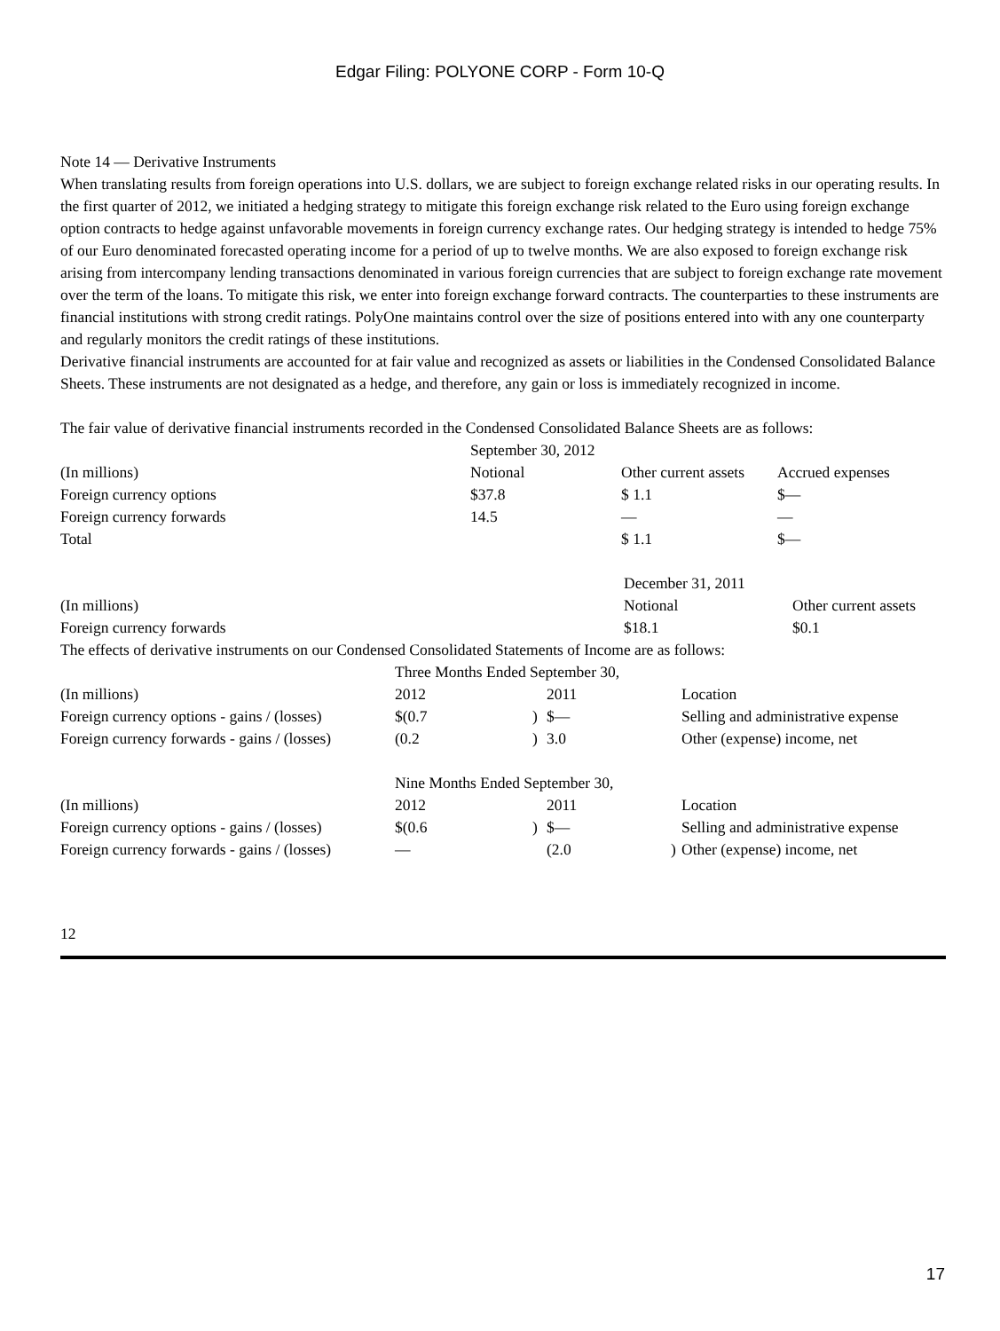Edgar Filing: POLYONE CORP - Form 10-Q
Note 14 — Derivative Instruments
When translating results from foreign operations into U.S. dollars, we are subject to foreign exchange related risks in our operating results. In the first quarter of 2012, we initiated a hedging strategy to mitigate this foreign exchange risk related to the Euro using foreign exchange option contracts to hedge against unfavorable movements in foreign currency exchange rates. Our hedging strategy is intended to hedge 75% of our Euro denominated forecasted operating income for a period of up to twelve months. We are also exposed to foreign exchange risk arising from intercompany lending transactions denominated in various foreign currencies that are subject to foreign exchange rate movement over the term of the loans. To mitigate this risk, we enter into foreign exchange forward contracts. The counterparties to these instruments are financial institutions with strong credit ratings. PolyOne maintains control over the size of positions entered into with any one counterparty and regularly monitors the credit ratings of these institutions.
Derivative financial instruments are accounted for at fair value and recognized as assets or liabilities in the Condensed Consolidated Balance Sheets. These instruments are not designated as a hedge, and therefore, any gain or loss is immediately recognized in income.
The fair value of derivative financial instruments recorded in the Condensed Consolidated Balance Sheets are as follows:
| | September 30, 2012 | | |
| (In millions) | Notional | Other current assets | Accrued expenses |
| Foreign currency options | $37.8 | $ 1.1 | $— |
| Foreign currency forwards | 14.5 | — | — |
| Total | | $ 1.1 | $— |
| | December 31, 2011 | |
| (In millions) | Notional | Other current assets |
| Foreign currency forwards | $18.1 | $0.1 |
The effects of derivative instruments on our Condensed Consolidated Statements of Income are as follows:
| | Three Months Ended September 30, | | | | |
| (In millions) | 2012 | | 2011 | | Location |
| Foreign currency options - gains / (losses) | $(0.7 | ) | $— | | Selling and administrative expense |
| Foreign currency forwards - gains / (losses) | (0.2 | ) | 3.0 | | Other (expense) income, net |
| | Nine Months Ended September 30, | | | | |
| (In millions) | 2012 | | 2011 | | Location |
| Foreign currency options - gains / (losses) | $(0.6 | ) | $— | | Selling and administrative expense |
| Foreign currency forwards - gains / (losses) | — | | (2.0 | ) | Other (expense) income, net |
12
17